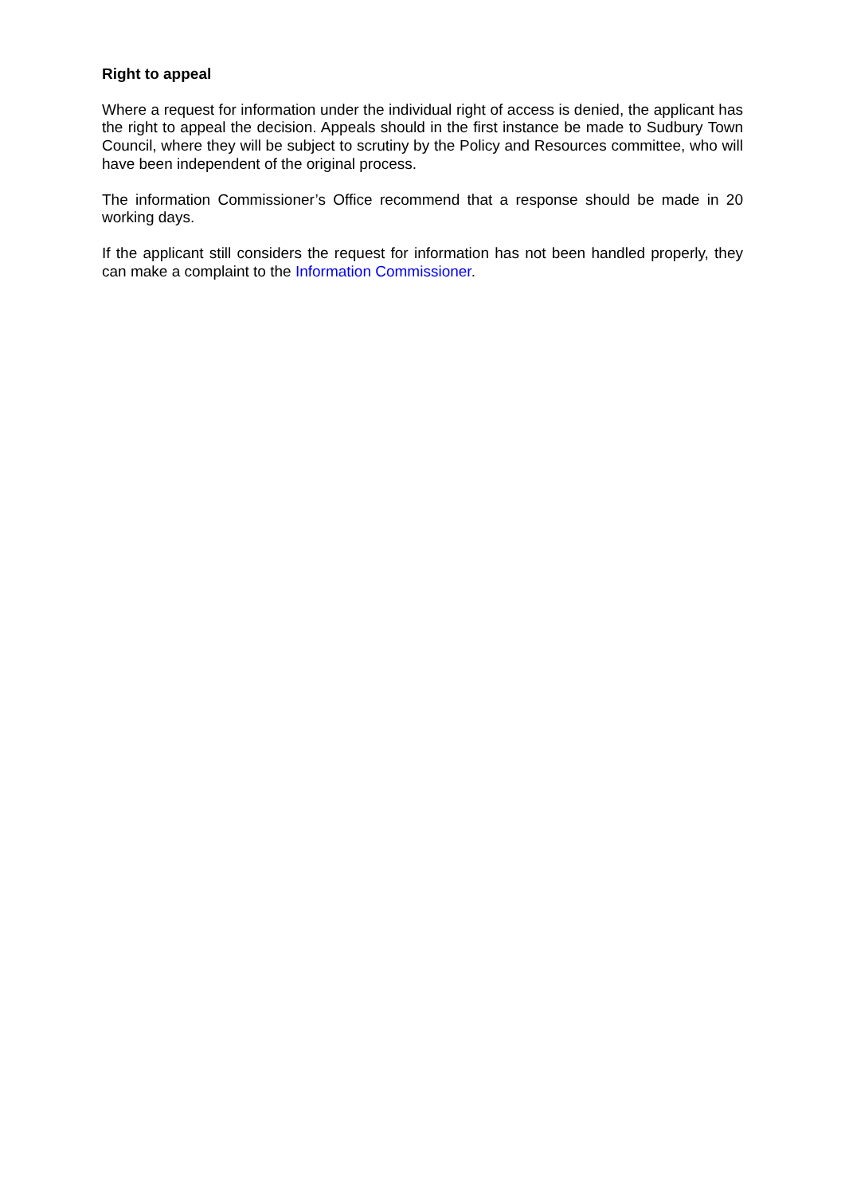Right to appeal
Where a request for information under the individual right of access is denied, the applicant has the right to appeal the decision. Appeals should in the first instance be made to Sudbury Town Council, where they will be subject to scrutiny by the Policy and Resources committee, who will have been independent of the original process.
The information Commissioner’s Office recommend that a response should be made in 20 working days.
If the applicant still considers the request for information has not been handled properly, they can make a complaint to the Information Commissioner.